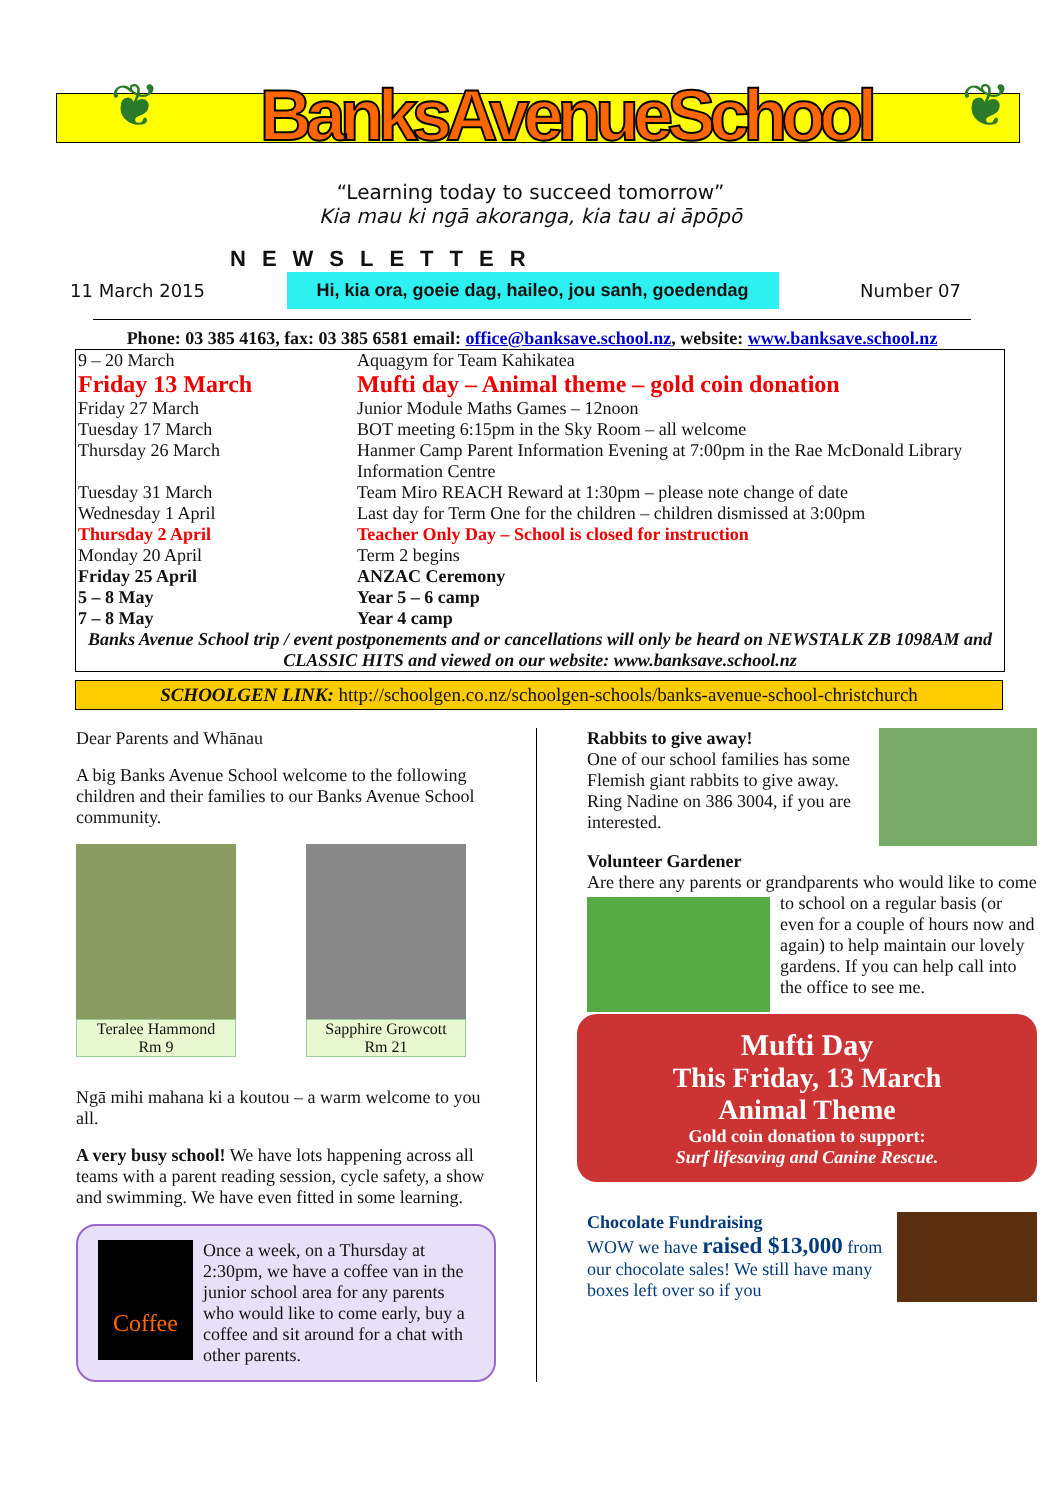❦
BanksAvenueSchool
❦
“Learning today to succeed tomorrow”
Kia mau ki ngā akoranga, kia tau ai āpōpō
NEWSLETTER
11 March 2015 Hi, kia ora, goeie dag, haileo, jou sanh, goedendag Number 07
Phone: 03 385 4163, fax: 03 385 6581 email: office@banksave.school.nz, website: www.banksave.school.nz
| 9 – 20 March | Aquagym for Team Kahikatea |
| Friday 13 March | Mufti day – Animal theme – gold coin donation |
| Friday 27 March | Junior Module Maths Games – 12noon |
| Tuesday 17 March | BOT meeting 6:15pm in the Sky Room – all welcome |
| Thursday 26 March | Hanmer Camp Parent Information Evening at 7:00pm in the Rae McDonald Library Information Centre |
| Tuesday 31 March | Team Miro REACH Reward at 1:30pm – please note change of date |
| Wednesday 1 April | Last day for Term One for the children – children dismissed at 3:00pm |
| Thursday 2 April | Teacher Only Day – School is closed for instruction |
| Monday 20 April | Term 2 begins |
| Friday 25 April | ANZAC Ceremony |
| 5 – 8 May | Year 5 – 6 camp |
| 7 – 8 May | Year 4 camp |
| Banks Avenue School trip / event postponements and or cancellations will only be heard on NEWSTALK ZB 1098AM and CLASSIC HITS and viewed on our website: www.banksave.school.nz | |
SCHOOLGEN LINK: http://schoolgen.co.nz/schoolgen-schools/banks-avenue-school-christchurch
Dear Parents and Whānau
A big Banks Avenue School welcome to the following children and their families to our Banks Avenue School community.
Teralee Hammond
Rm 9
Sapphire Growcott
Rm 21
Ngā mihi mahana ki a koutou – a warm welcome to you all.
A very busy school! We have lots happening across all teams with a parent reading session, cycle safety, a show and swimming. We have even fitted in some learning.
Coffee
Once a week, on a Thursday at 2:30pm, we have a coffee van in the junior school area for any parents who would like to come early, buy a coffee and sit around for a chat with other parents.
Rabbits to give away!
One of our school families has some Flemish giant rabbits to give away. Ring Nadine on 386 3004, if you are interested.
Volunteer Gardener
Are there any parents or grandparents who would like to come to school on a regular basis (or even for a couple of hours now and again) to help maintain our lovely gardens. If you can help call into the office to see me.
Mufti Day
This Friday, 13 March
Animal Theme
Gold coin donation to support:
Surf lifesaving and Canine Rescue.
Chocolate Fundraising
WOW we have raised $13,000 from our chocolate sales! We still have many boxes left over so if you